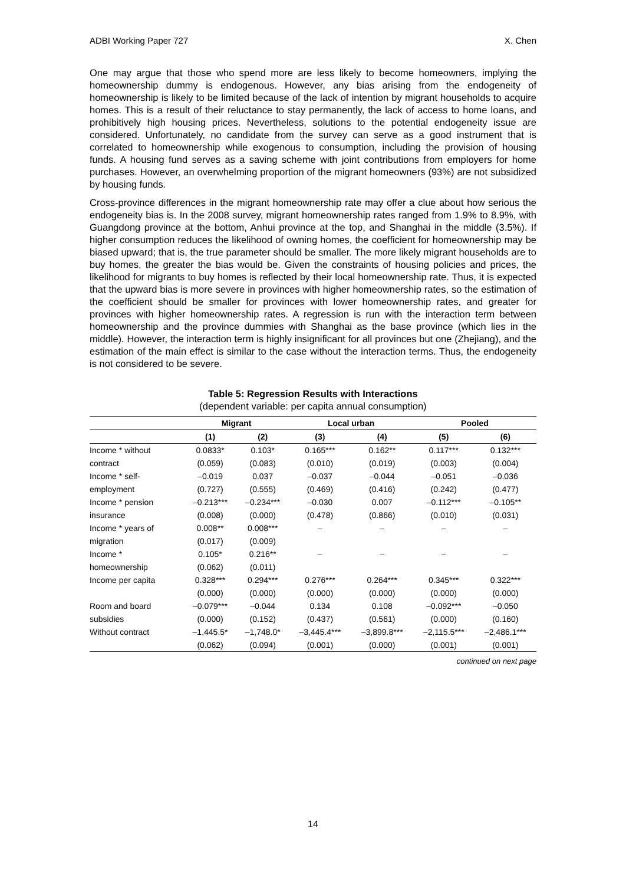ADBI Working Paper 727 X. Chen
One may argue that those who spend more are less likely to become homeowners, implying the homeownership dummy is endogenous. However, any bias arising from the endogeneity of homeownership is likely to be limited because of the lack of intention by migrant households to acquire homes. This is a result of their reluctance to stay permanently, the lack of access to home loans, and prohibitively high housing prices. Nevertheless, solutions to the potential endogeneity issue are considered. Unfortunately, no candidate from the survey can serve as a good instrument that is correlated to homeownership while exogenous to consumption, including the provision of housing funds. A housing fund serves as a saving scheme with joint contributions from employers for home purchases. However, an overwhelming proportion of the migrant homeowners (93%) are not subsidized by housing funds.
Cross-province differences in the migrant homeownership rate may offer a clue about how serious the endogeneity bias is. In the 2008 survey, migrant homeownership rates ranged from 1.9% to 8.9%, with Guangdong province at the bottom, Anhui province at the top, and Shanghai in the middle (3.5%). If higher consumption reduces the likelihood of owning homes, the coefficient for homeownership may be biased upward; that is, the true parameter should be smaller. The more likely migrant households are to buy homes, the greater the bias would be. Given the constraints of housing policies and prices, the likelihood for migrants to buy homes is reflected by their local homeownership rate. Thus, it is expected that the upward bias is more severe in provinces with higher homeownership rates, so the estimation of the coefficient should be smaller for provinces with lower homeownership rates, and greater for provinces with higher homeownership rates. A regression is run with the interaction term between homeownership and the province dummies with Shanghai as the base province (which lies in the middle). However, the interaction term is highly insignificant for all provinces but one (Zhejiang), and the estimation of the main effect is similar to the case without the interaction terms. Thus, the endogeneity is not considered to be severe.
Table 5: Regression Results with Interactions
(dependent variable: per capita annual consumption)
| | Migrant | | Local urban | | Pooled | |
| --- | --- | --- | --- | --- | --- | --- |
| | (1) | (2) | (3) | (4) | (5) | (6) |
| Income * without | 0.0833* | 0.103* | 0.165*** | 0.162** | 0.117*** | 0.132*** |
| contract | (0.059) | (0.083) | (0.010) | (0.019) | (0.003) | (0.004) |
| Income * self- | –0.019 | 0.037 | –0.037 | –0.044 | –0.051 | –0.036 |
| employment | (0.727) | (0.555) | (0.469) | (0.416) | (0.242) | (0.477) |
| Income * pension | –0.213*** | –0.234*** | –0.030 | 0.007 | –0.112*** | –0.105** |
| insurance | (0.008) | (0.000) | (0.478) | (0.866) | (0.010) | (0.031) |
| Income * years of | 0.008** | 0.008*** | – | – | – | – |
| migration | (0.017) | (0.009) | | | | |
| Income * | 0.105* | 0.216** | – | – | – | – |
| homeownership | (0.062) | (0.011) | | | | |
| Income per capita | 0.328*** | 0.294*** | 0.276*** | 0.264*** | 0.345*** | 0.322*** |
| | (0.000) | (0.000) | (0.000) | (0.000) | (0.000) | (0.000) |
| Room and board | –0.079*** | –0.044 | 0.134 | 0.108 | –0.092*** | –0.050 |
| subsidies | (0.000) | (0.152) | (0.437) | (0.561) | (0.000) | (0.160) |
| Without contract | –1,445.5* | –1,748.0* | –3,445.4*** | –3,899.8*** | –2,115.5*** | –2,486.1*** |
| | (0.062) | (0.094) | (0.001) | (0.000) | (0.001) | (0.001) |
continued on next page
14